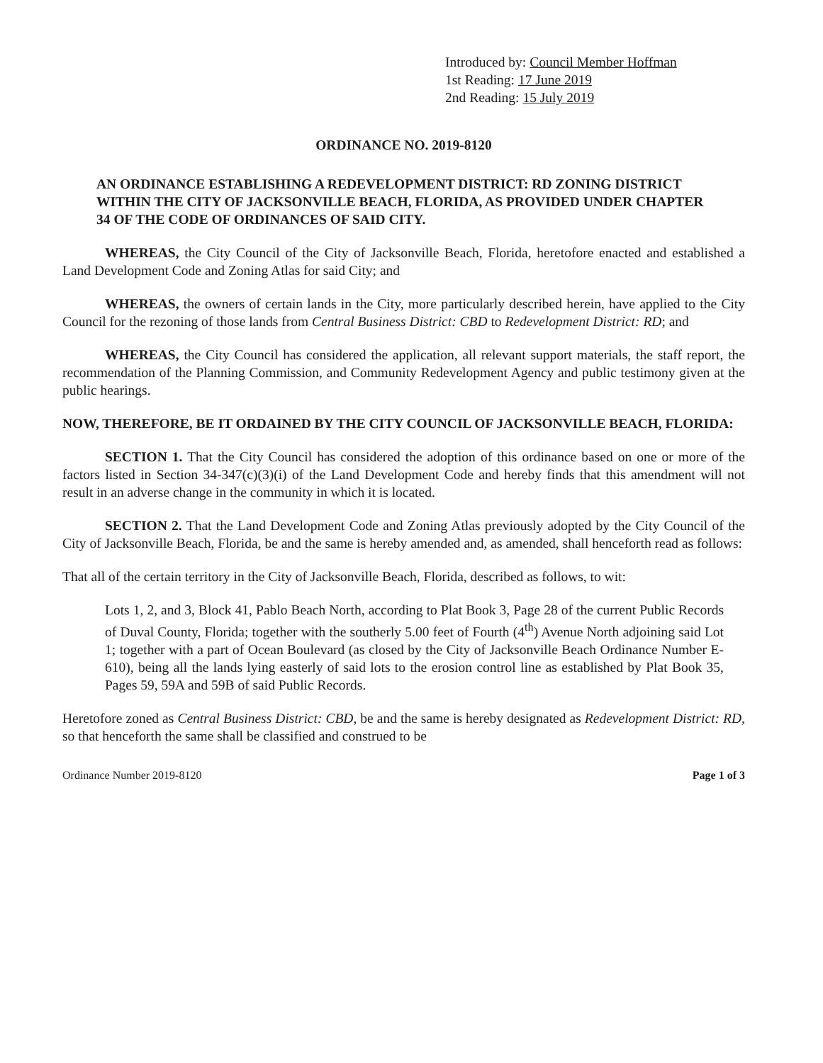Introduced by: Council Member Hoffman
1st Reading: 17 June 2019
2nd Reading: 15 July 2019
ORDINANCE NO. 2019-8120
AN ORDINANCE ESTABLISHING A REDEVELOPMENT DISTRICT: RD ZONING DISTRICT WITHIN THE CITY OF JACKSONVILLE BEACH, FLORIDA, AS PROVIDED UNDER CHAPTER 34 OF THE CODE OF ORDINANCES OF SAID CITY.
WHEREAS, the City Council of the City of Jacksonville Beach, Florida, heretofore enacted and established a Land Development Code and Zoning Atlas for said City; and
WHEREAS, the owners of certain lands in the City, more particularly described herein, have applied to the City Council for the rezoning of those lands from Central Business District: CBD to Redevelopment District: RD; and
WHEREAS, the City Council has considered the application, all relevant support materials, the staff report, the recommendation of the Planning Commission, and Community Redevelopment Agency and public testimony given at the public hearings.
NOW, THEREFORE, BE IT ORDAINED BY THE CITY COUNCIL OF JACKSONVILLE BEACH, FLORIDA:
SECTION 1. That the City Council has considered the adoption of this ordinance based on one or more of the factors listed in Section 34-347(c)(3)(i) of the Land Development Code and hereby finds that this amendment will not result in an adverse change in the community in which it is located.
SECTION 2. That the Land Development Code and Zoning Atlas previously adopted by the City Council of the City of Jacksonville Beach, Florida, be and the same is hereby amended and, as amended, shall henceforth read as follows:
That all of the certain territory in the City of Jacksonville Beach, Florida, described as follows, to wit:
Lots 1, 2, and 3, Block 41, Pablo Beach North, according to Plat Book 3, Page 28 of the current Public Records of Duval County, Florida; together with the southerly 5.00 feet of Fourth (4<sup>th</sup>) Avenue North adjoining said Lot 1; together with a part of Ocean Boulevard (as closed by the City of Jacksonville Beach Ordinance Number E-610), being all the lands lying easterly of said lots to the erosion control line as established by Plat Book 35, Pages 59, 59A and 59B of said Public Records.
Heretofore zoned as Central Business District: CBD, be and the same is hereby designated as Redevelopment District: RD, so that henceforth the same shall be classified and construed to be
Ordinance Number 2019-8120 Page 1 of 3